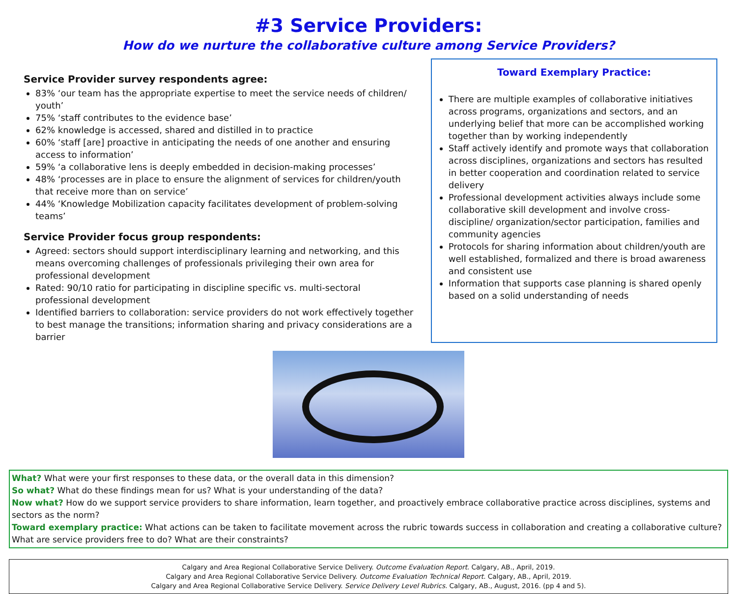#3 Service Providers:
How do we nurture the collaborative culture among Service Providers?
Service Provider survey respondents agree:
83% ‘our team has the appropriate expertise to meet the service needs of children/ youth’
75% ‘staff contributes to the evidence base’
62% knowledge is accessed, shared and distilled in to practice
60% ‘staff [are] proactive in anticipating the needs of one another and ensuring access to information’
59% ‘a collaborative lens is deeply embedded in decision-making processes’
48% ‘processes are in place to ensure the alignment of services for children/youth that receive more than on service’
44% ‘Knowledge Mobilization capacity facilitates development of problem-solving teams’
Service Provider focus group respondents:
Agreed: sectors should support interdisciplinary learning and networking, and this means overcoming challenges of professionals privileging their own area for professional development
Rated: 90/10 ratio for participating in discipline specific vs. multi-sectoral professional development
Identified barriers to collaboration: service providers do not work effectively together to best manage the transitions; information sharing and privacy considerations are a barrier
Toward Exemplary Practice:
There are multiple examples of collaborative initiatives across programs, organizations and sectors, and an underlying belief that more can be accomplished working together than by working independently
Staff actively identify and promote ways that collaboration across disciplines, organizations and sectors has resulted in better cooperation and coordination related to service delivery
Professional development activities always include some collaborative skill development and involve cross-discipline/ organization/sector participation, families and community agencies
Protocols for sharing information about children/youth are well established, formalized and there is broad awareness and consistent use
Information that supports case planning is shared openly based on a solid understanding of needs
What? What were your first responses to these data, or the overall data in this dimension?
So what? What do these findings mean for us? What is your understanding of the data?
Now what? How do we support service providers to share information, learn together, and proactively embrace collaborative practice across disciplines, systems and sectors as the norm?
Toward exemplary practice: What actions can be taken to facilitate movement across the rubric towards success in collaboration and creating a collaborative culture? What are service providers free to do? What are their constraints?
Calgary and Area Regional Collaborative Service Delivery. Outcome Evaluation Report. Calgary, AB., April, 2019.
Calgary and Area Regional Collaborative Service Delivery. Outcome Evaluation Technical Report. Calgary, AB., April, 2019.
Calgary and Area Regional Collaborative Service Delivery. Service Delivery Level Rubrics. Calgary, AB., August, 2016. (pp 4 and 5).